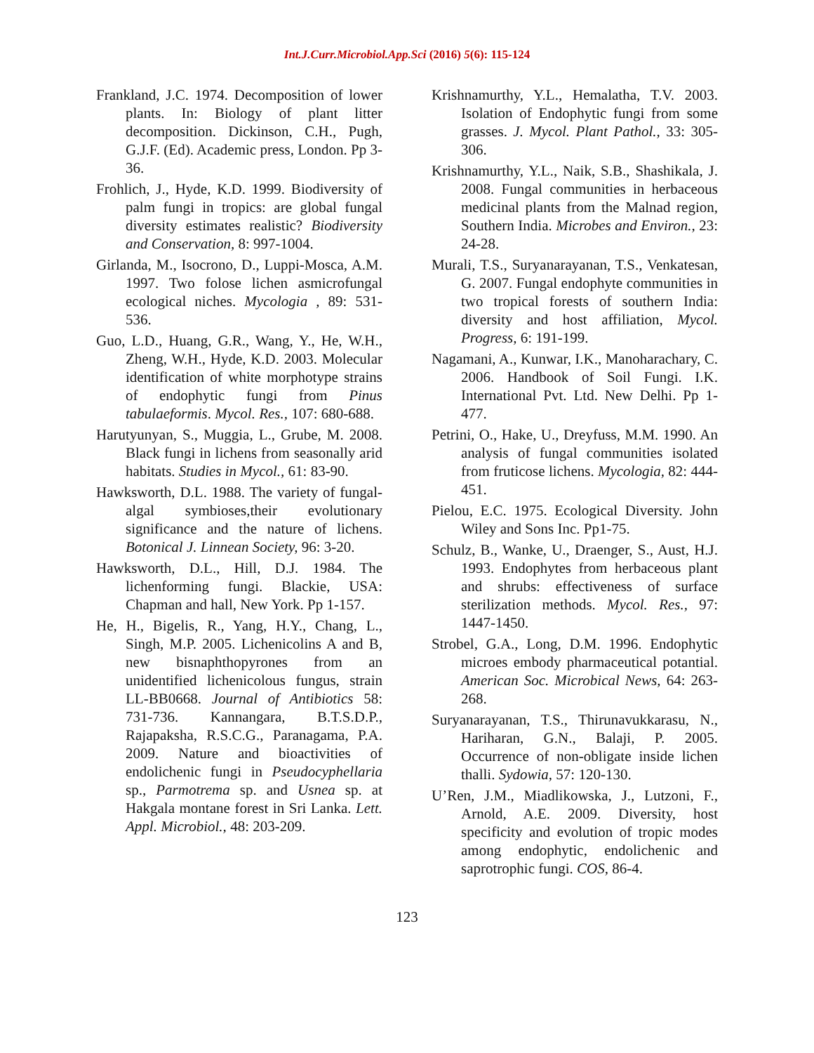Int.J.Curr.Microbiol.App.Sci (2016) 5(6): 115-124
Frankland, J.C. 1974. Decomposition of lower plants. In: Biology of plant litter decomposition. Dickinson, C.H., Pugh, G.J.F. (Ed). Academic press, London. Pp 3-36.
Frohlich, J., Hyde, K.D. 1999. Biodiversity of palm fungi in tropics: are global fungal diversity estimates realistic? Biodiversity and Conservation, 8: 997-1004.
Girlanda, M., Isocrono, D., Luppi-Mosca, A.M. 1997. Two folose lichen asmicrofungal ecological niches. Mycologia , 89: 531-536.
Guo, L.D., Huang, G.R., Wang, Y., He, W.H., Zheng, W.H., Hyde, K.D. 2003. Molecular identification of white morphotype strains of endophytic fungi from Pinus tabulaeformis. Mycol. Res., 107: 680-688.
Harutyunyan, S., Muggia, L., Grube, M. 2008. Black fungi in lichens from seasonally arid habitats. Studies in Mycol., 61: 83-90.
Hawksworth, D.L. 1988. The variety of fungal-algal symbioses,their evolutionary significance and the nature of lichens. Botonical J. Linnean Society, 96: 3-20.
Hawksworth, D.L., Hill, D.J. 1984. The lichenforming fungi. Blackie, USA: Chapman and hall, New York. Pp 1-157.
He, H., Bigelis, R., Yang, H.Y., Chang, L., Singh, M.P. 2005. Lichenicolins A and B, new bisnaphthopyrones from an unidentified lichenicolous fungus, strain LL-BB0668. Journal of Antibiotics 58: 731-736. Kannangara, B.T.S.D.P., Rajapaksha, R.S.C.G., Paranagama, P.A. 2009. Nature and bioactivities of endolichenic fungi in Pseudocyphellaria sp., Parmotrema sp. and Usnea sp. at Hakgala montane forest in Sri Lanka. Lett. Appl. Microbiol., 48: 203-209.
Krishnamurthy, Y.L., Hemalatha, T.V. 2003. Isolation of Endophytic fungi from some grasses. J. Mycol. Plant Pathol., 33: 305-306.
Krishnamurthy, Y.L., Naik, S.B., Shashikala, J. 2008. Fungal communities in herbaceous medicinal plants from the Malnad region, Southern India. Microbes and Environ., 23: 24-28.
Murali, T.S., Suryanarayanan, T.S., Venkatesan, G. 2007. Fungal endophyte communities in two tropical forests of southern India: diversity and host affiliation, Mycol. Progress, 6: 191-199.
Nagamani, A., Kunwar, I.K., Manoharachary, C. 2006. Handbook of Soil Fungi. I.K. International Pvt. Ltd. New Delhi. Pp 1-477.
Petrini, O., Hake, U., Dreyfuss, M.M. 1990. An analysis of fungal communities isolated from fruticose lichens. Mycologia, 82: 444-451.
Pielou, E.C. 1975. Ecological Diversity. John Wiley and Sons Inc. Pp1-75.
Schulz, B., Wanke, U., Draenger, S., Aust, H.J. 1993. Endophytes from herbaceous plant and shrubs: effectiveness of surface sterilization methods. Mycol. Res., 97: 1447-1450.
Strobel, G.A., Long, D.M. 1996. Endophytic microes embody pharmaceutical potantial. American Soc. Microbical News, 64: 263-268.
Suryanarayanan, T.S., Thirunavukkarasu, N., Hariharan, G.N., Balaji, P. 2005. Occurrence of non-obligate inside lichen thalli. Sydowia, 57: 120-130.
U’Ren, J.M., Miadlikowska, J., Lutzoni, F., Arnold, A.E. 2009. Diversity, host specificity and evolution of tropic modes among endophytic, endolichenic and saprotrophic fungi. COS, 86-4.
123